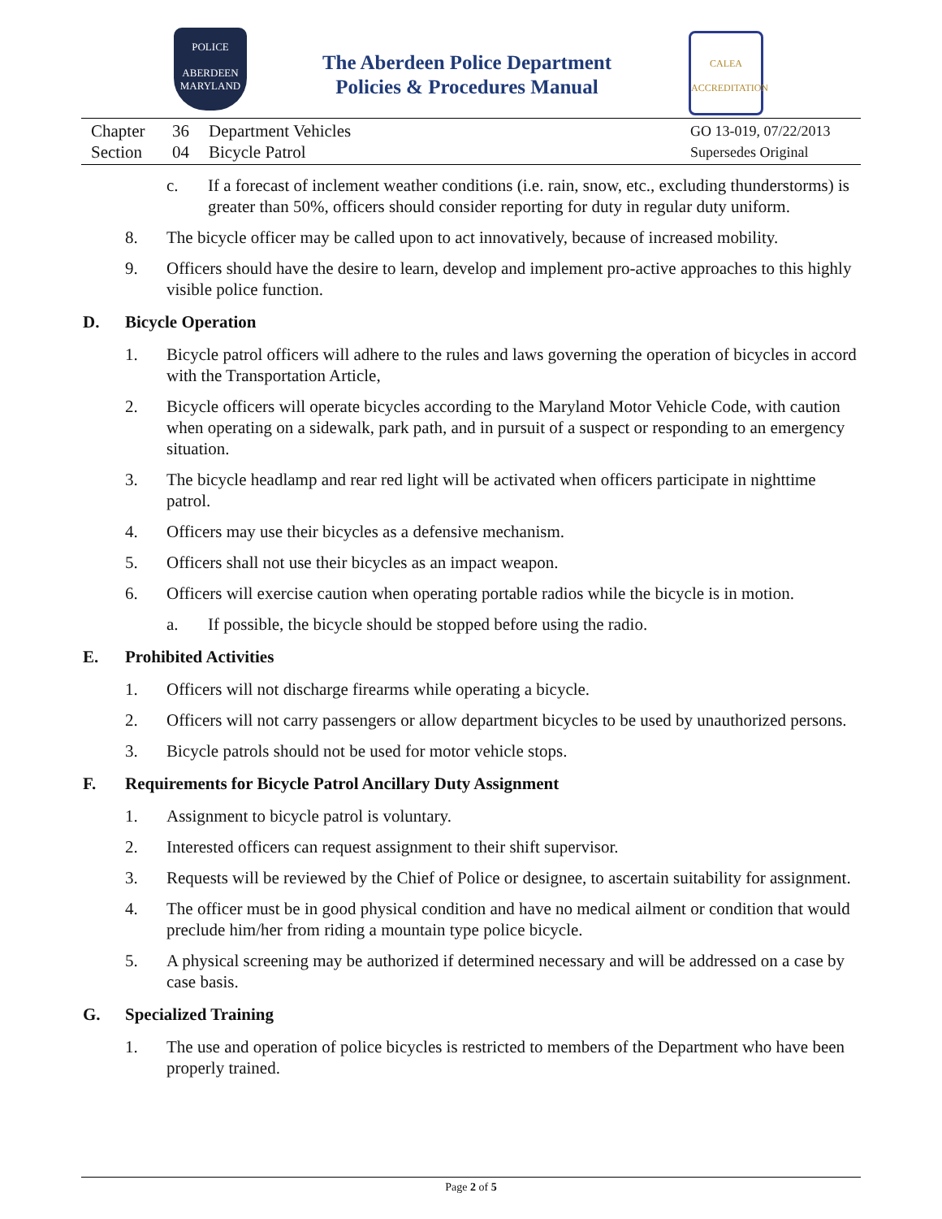POLICE
ABERDEEN
MARYLAND
The Aberdeen Police Department
Policies & Procedures Manual
CALEA
ACCREDITATION
Chapter
Section
36
04
Department Vehicles
Bicycle Patrol
GO 13-019, 07/22/2013
Supersedes Original
c. If a forecast of inclement weather conditions (i.e. rain, snow, etc., excluding thunderstorms) is greater than 50%, officers should consider reporting for duty in regular duty uniform.
8. The bicycle officer may be called upon to act innovatively, because of increased mobility.
9. Officers should have the desire to learn, develop and implement pro-active approaches to this highly visible police function.
D. Bicycle Operation
1. Bicycle patrol officers will adhere to the rules and laws governing the operation of bicycles in accord with the Transportation Article,
2. Bicycle officers will operate bicycles according to the Maryland Motor Vehicle Code, with caution when operating on a sidewalk, park path, and in pursuit of a suspect or responding to an emergency situation.
3. The bicycle headlamp and rear red light will be activated when officers participate in nighttime patrol.
4. Officers may use their bicycles as a defensive mechanism.
5. Officers shall not use their bicycles as an impact weapon.
6. Officers will exercise caution when operating portable radios while the bicycle is in motion.
a. If possible, the bicycle should be stopped before using the radio.
E. Prohibited Activities
1. Officers will not discharge firearms while operating a bicycle.
2. Officers will not carry passengers or allow department bicycles to be used by unauthorized persons.
3. Bicycle patrols should not be used for motor vehicle stops.
F. Requirements for Bicycle Patrol Ancillary Duty Assignment
1. Assignment to bicycle patrol is voluntary.
2. Interested officers can request assignment to their shift supervisor.
3. Requests will be reviewed by the Chief of Police or designee, to ascertain suitability for assignment.
4. The officer must be in good physical condition and have no medical ailment or condition that would preclude him/her from riding a mountain type police bicycle.
5. A physical screening may be authorized if determined necessary and will be addressed on a case by case basis.
G. Specialized Training
1. The use and operation of police bicycles is restricted to members of the Department who have been properly trained.
Page 2 of 5